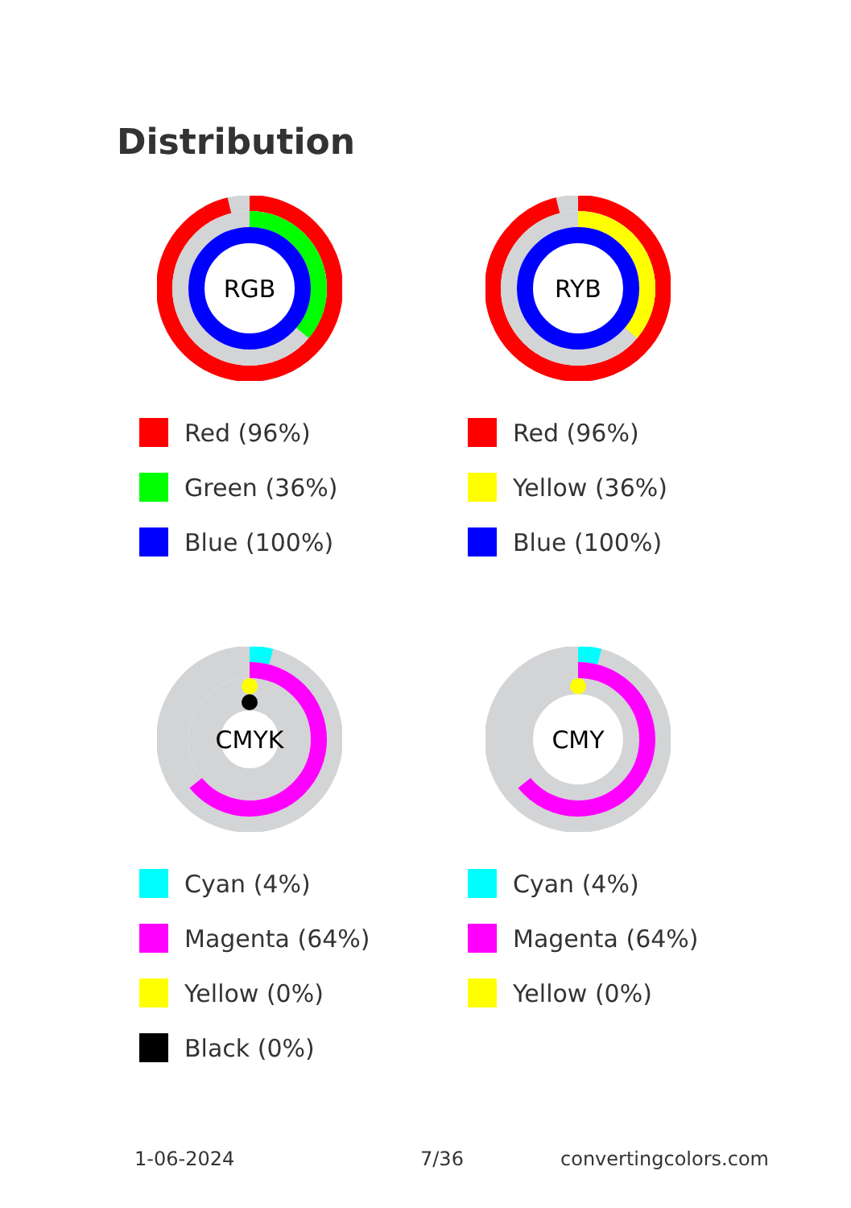Distribution
RGB
Red (96%)
Green (36%)
Blue (100%)
RYB
Red (96%)
Yellow (36%)
Blue (100%)
CMYK
Cyan (4%)
Magenta (64%)
Yellow (0%)
Black (0%)
CMY
Cyan (4%)
Magenta (64%)
Yellow (0%)
1-06-2024 7/36 convertingcolors.com